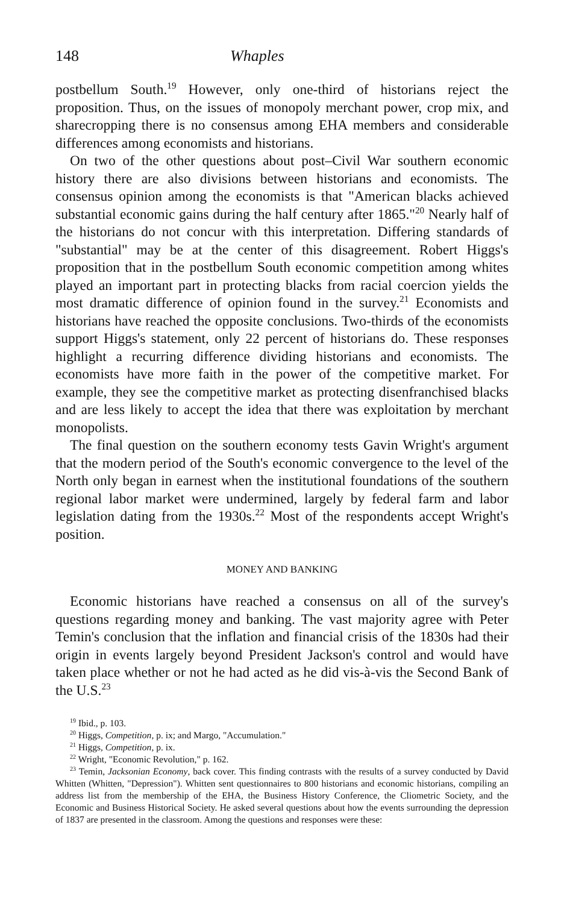148 Whaples
postbellum South.<sup>19</sup> However, only one-third of historians reject the proposition. Thus, on the issues of monopoly merchant power, crop mix, and sharecropping there is no consensus among EHA members and considerable differences among economists and historians.
On two of the other questions about post–Civil War southern economic history there are also divisions between historians and economists. The consensus opinion among the economists is that "American blacks achieved substantial economic gains during the half century after 1865."<sup>20</sup> Nearly half of the historians do not concur with this interpretation. Differing standards of "substantial" may be at the center of this disagreement. Robert Higgs's proposition that in the postbellum South economic competition among whites played an important part in protecting blacks from racial coercion yields the most dramatic difference of opinion found in the survey.<sup>21</sup> Economists and historians have reached the opposite conclusions. Two-thirds of the economists support Higgs's statement, only 22 percent of historians do. These responses highlight a recurring difference dividing historians and economists. The economists have more faith in the power of the competitive market. For example, they see the competitive market as protecting disenfranchised blacks and are less likely to accept the idea that there was exploitation by merchant monopolists.
The final question on the southern economy tests Gavin Wright's argument that the modern period of the South's economic convergence to the level of the North only began in earnest when the institutional foundations of the southern regional labor market were undermined, largely by federal farm and labor legislation dating from the 1930s.<sup>22</sup> Most of the respondents accept Wright's position.
MONEY AND BANKING
Economic historians have reached a consensus on all of the survey's questions regarding money and banking. The vast majority agree with Peter Temin's conclusion that the inflation and financial crisis of the 1830s had their origin in events largely beyond President Jackson's control and would have taken place whether or not he had acted as he did vis-à-vis the Second Bank of the U.S.<sup>23</sup>
<sup>19</sup> Ibid., p. 103.
<sup>20</sup> Higgs, Competition, p. ix; and Margo, "Accumulation."
<sup>21</sup> Higgs, Competition, p. ix.
<sup>22</sup> Wright, "Economic Revolution," p. 162.
<sup>23</sup> Temin, Jacksonian Economy, back cover. This finding contrasts with the results of a survey conducted by David Whitten (Whitten, "Depression"). Whitten sent questionnaires to 800 historians and economic historians, compiling an address list from the membership of the EHA, the Business History Conference, the Cliometric Society, and the Economic and Business Historical Society. He asked several questions about how the events surrounding the depression of 1837 are presented in the classroom. Among the questions and responses were these: